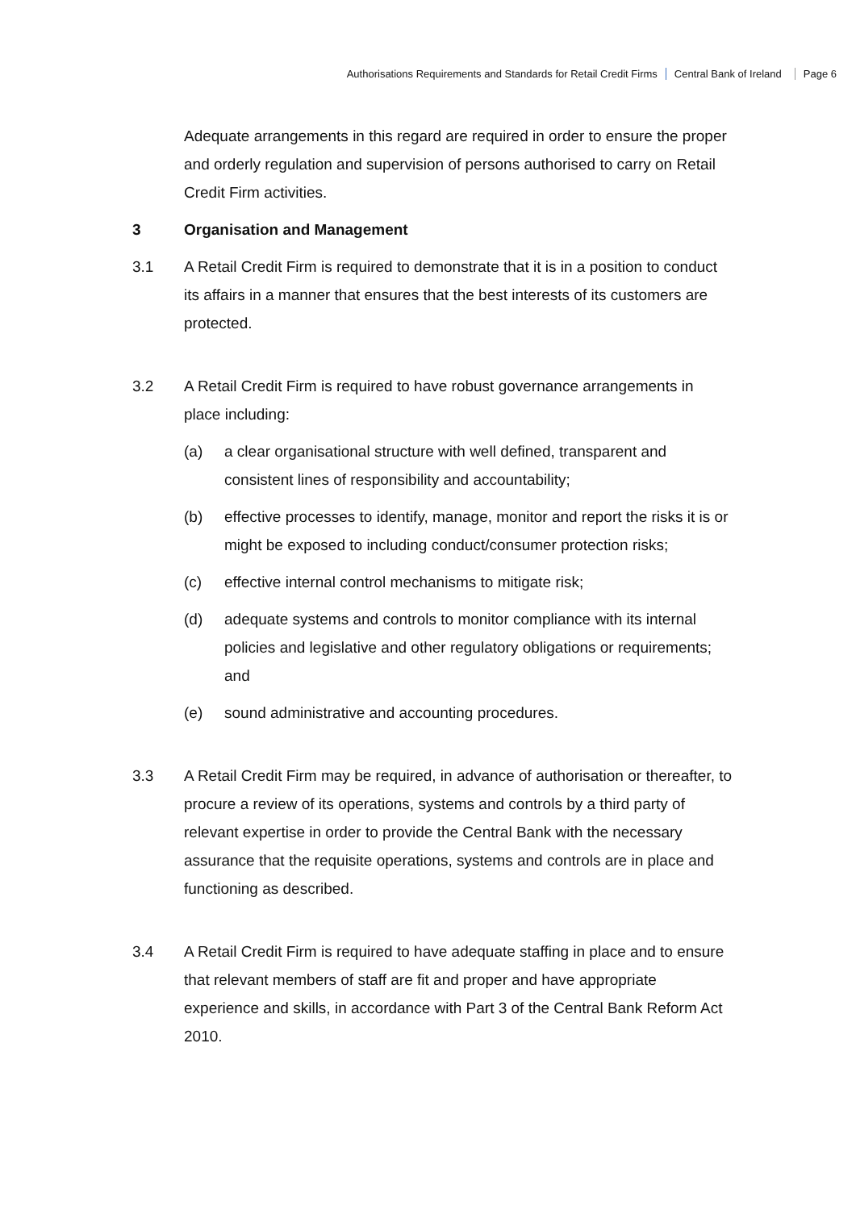Authorisations Requirements and Standards for Retail Credit Firms Central Bank of Ireland Page 6
Adequate arrangements in this regard are required in order to ensure the proper and orderly regulation and supervision of persons authorised to carry on Retail Credit Firm activities.
3 Organisation and Management
3.1 A Retail Credit Firm is required to demonstrate that it is in a position to conduct its affairs in a manner that ensures that the best interests of its customers are protected.
3.2 A Retail Credit Firm is required to have robust governance arrangements in place including:
(a) a clear organisational structure with well defined, transparent and consistent lines of responsibility and accountability;
(b) effective processes to identify, manage, monitor and report the risks it is or might be exposed to including conduct/consumer protection risks;
(c) effective internal control mechanisms to mitigate risk;
(d) adequate systems and controls to monitor compliance with its internal policies and legislative and other regulatory obligations or requirements; and
(e) sound administrative and accounting procedures.
3.3 A Retail Credit Firm may be required, in advance of authorisation or thereafter, to procure a review of its operations, systems and controls by a third party of relevant expertise in order to provide the Central Bank with the necessary assurance that the requisite operations, systems and controls are in place and functioning as described.
3.4 A Retail Credit Firm is required to have adequate staffing in place and to ensure that relevant members of staff are fit and proper and have appropriate experience and skills, in accordance with Part 3 of the Central Bank Reform Act 2010.